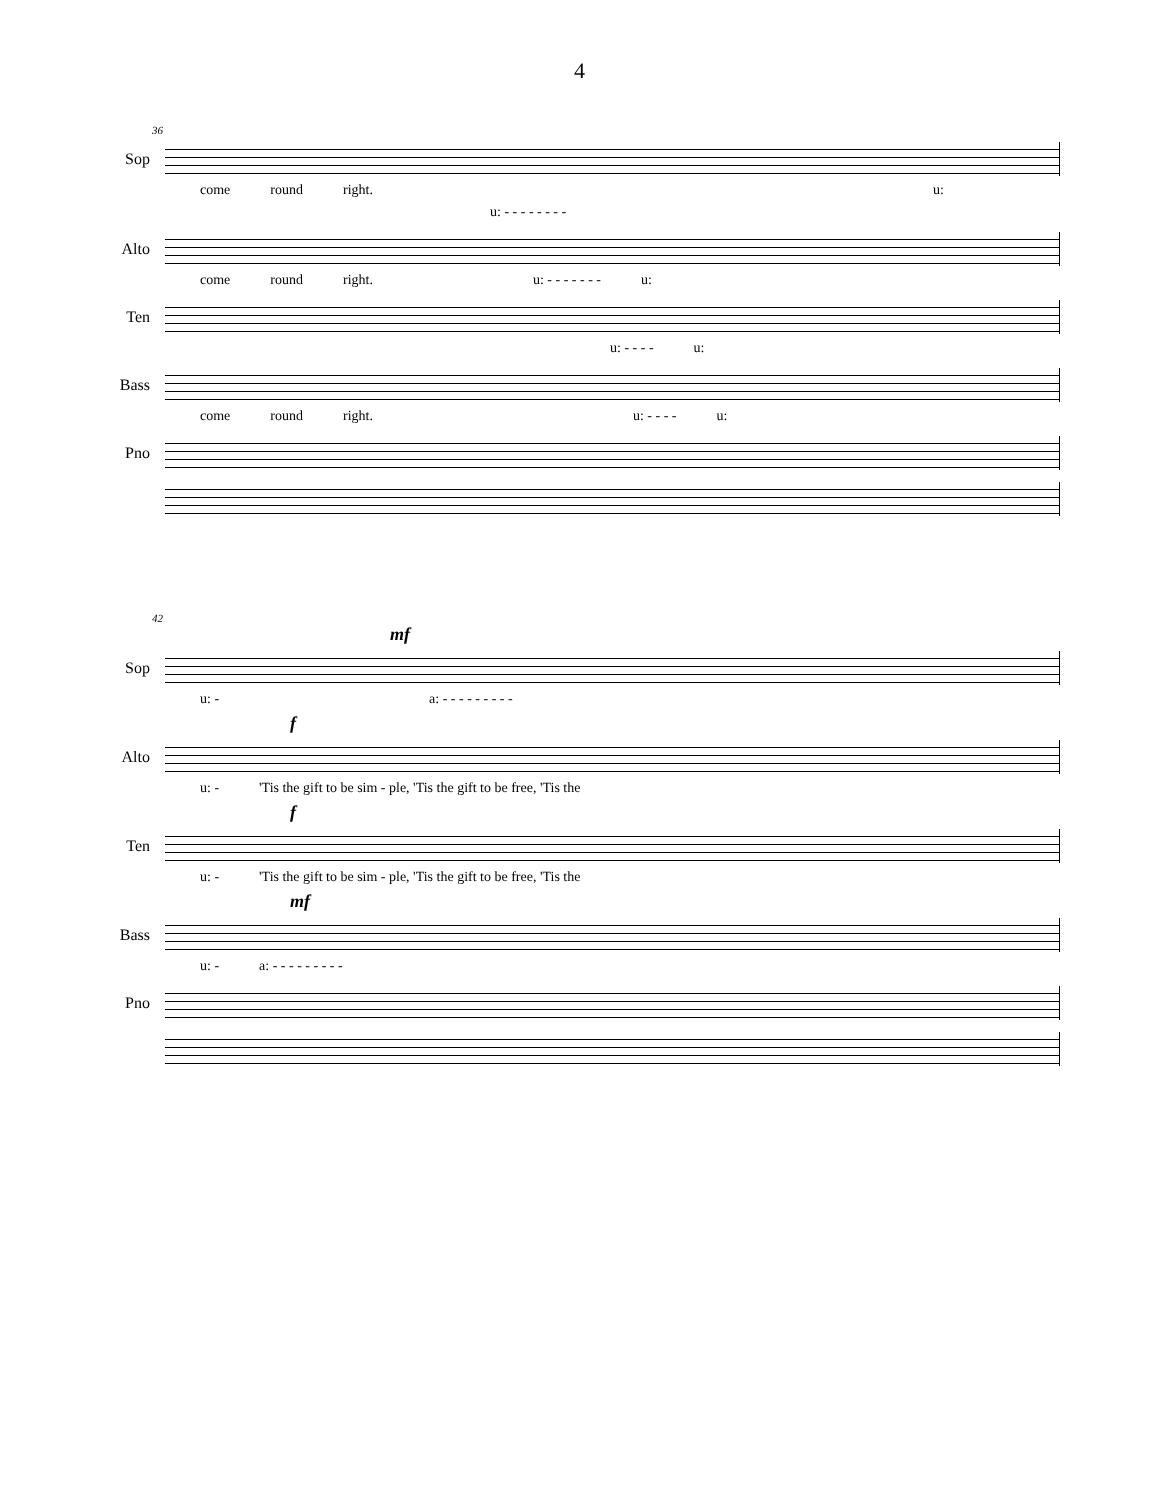4
36
Sop
come round right. u:
u: - - - - - - - -
Alto
come round right. u: - - - - - - - u:
Ten
u: - - - - u:
Bass
come round right. u: - - - - u:
Pno
42
mf
Sop
u: - a: - - - - - - - - -
f
Alto
u: - 'Tis the gift to be sim - ple, 'Tis the gift to be free, 'Tis the
f
Ten
u: - 'Tis the gift to be sim - ple, 'Tis the gift to be free, 'Tis the
mf
Bass
u: - a: - - - - - - - - -
Pno